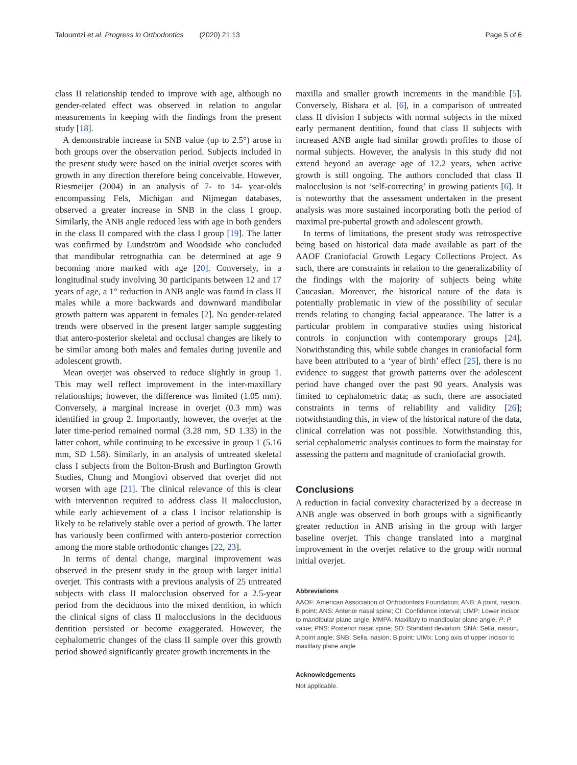Taloumtzi et al. Progress in Orthodontics (2020) 21:13 Page 5 of 6
class II relationship tended to improve with age, although no gender-related effect was observed in relation to angular measurements in keeping with the findings from the present study [18].
A demonstrable increase in SNB value (up to 2.5°) arose in both groups over the observation period. Subjects included in the present study were based on the initial overjet scores with growth in any direction therefore being conceivable. However, Riesmeijer (2004) in an analysis of 7- to 14- year-olds encompassing Fels, Michigan and Nijmegan databases, observed a greater increase in SNB in the class I group. Similarly, the ANB angle reduced less with age in both genders in the class II compared with the class I group [19]. The latter was confirmed by Lundström and Woodside who concluded that mandibular retrognathia can be determined at age 9 becoming more marked with age [20]. Conversely, in a longitudinal study involving 30 participants between 12 and 17 years of age, a 1° reduction in ANB angle was found in class II males while a more backwards and downward mandibular growth pattern was apparent in females [2]. No gender-related trends were observed in the present larger sample suggesting that antero-posterior skeletal and occlusal changes are likely to be similar among both males and females during juvenile and adolescent growth.
Mean overjet was observed to reduce slightly in group 1. This may well reflect improvement in the inter-maxillary relationships; however, the difference was limited (1.05 mm). Conversely, a marginal increase in overjet (0.3 mm) was identified in group 2. Importantly, however, the overjet at the later time-period remained normal (3.28 mm, SD 1.33) in the latter cohort, while continuing to be excessive in group 1 (5.16 mm, SD 1.58). Similarly, in an analysis of untreated skeletal class I subjects from the Bolton-Brush and Burlington Growth Studies, Chung and Mongiovi observed that overjet did not worsen with age [21]. The clinical relevance of this is clear with intervention required to address class II malocclusion, while early achievement of a class I incisor relationship is likely to be relatively stable over a period of growth. The latter has variously been confirmed with antero-posterior correction among the more stable orthodontic changes [22, 23].
In terms of dental change, marginal improvement was observed in the present study in the group with larger initial overjet. This contrasts with a previous analysis of 25 untreated subjects with class II malocclusion observed for a 2.5-year period from the deciduous into the mixed dentition, in which the clinical signs of class II malocclusions in the deciduous dentition persisted or become exaggerated. However, the cephalometric changes of the class II sample over this growth period showed significantly greater growth increments in the
maxilla and smaller growth increments in the mandible [5]. Conversely, Bishara et al. [6], in a comparison of untreated class II division I subjects with normal subjects in the mixed early permanent dentition, found that class II subjects with increased ANB angle had similar growth profiles to those of normal subjects. However, the analysis in this study did not extend beyond an average age of 12.2 years, when active growth is still ongoing. The authors concluded that class II malocclusion is not ‘self-correcting’ in growing patients [6]. It is noteworthy that the assessment undertaken in the present analysis was more sustained incorporating both the period of maximal pre-pubertal growth and adolescent growth.
In terms of limitations, the present study was retrospective being based on historical data made available as part of the AAOF Craniofacial Growth Legacy Collections Project. As such, there are constraints in relation to the generalizability of the findings with the majority of subjects being white Caucasian. Moreover, the historical nature of the data is potentially problematic in view of the possibility of secular trends relating to changing facial appearance. The latter is a particular problem in comparative studies using historical controls in conjunction with contemporary groups [24]. Notwithstanding this, while subtle changes in craniofacial form have been attributed to a ‘year of birth’ effect [25], there is no evidence to suggest that growth patterns over the adolescent period have changed over the past 90 years. Analysis was limited to cephalometric data; as such, there are associated constraints in terms of reliability and validity [26]; notwithstanding this, in view of the historical nature of the data, clinical correlation was not possible. Notwithstanding this, serial cephalometric analysis continues to form the mainstay for assessing the pattern and magnitude of craniofacial growth.
Conclusions
A reduction in facial convexity characterized by a decrease in ANB angle was observed in both groups with a significantly greater reduction in ANB arising in the group with larger baseline overjet. This change translated into a marginal improvement in the overjet relative to the group with normal initial overjet.
Abbreviations
AAOF: American Association of Orthodontists Foundation; ANB: A point, nasion, B point; ANS: Anterior nasal spine; CI: Confidence interval; LIMP: Lower incisor to mandibular plane angle; MMPA: Maxillary to mandibular plane angle; P: P value; PNS: Posterior nasal spine; SD: Standard deviation; SNA: Sella, nasion, A point angle; SNB: Sella, nasion, B point; UIMx: Long axis of upper incisor to maxillary plane angle
Acknowledgements
Not applicable.